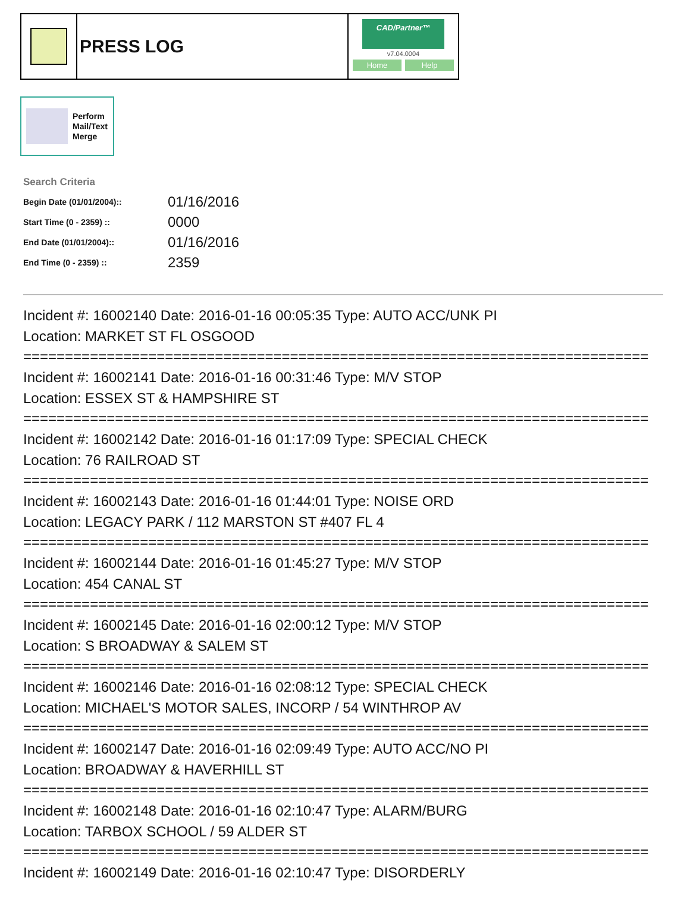PRESS LOG
CAD/Partner™
v7.04.0004
Home Help
Perform
Mail/Text
Merge
Search Criteria
| Begin Date (01/01/2004):: | 01/16/2016 |
| Start Time (0 - 2359) :: | 0000 |
| End Date (01/01/2004):: | 01/16/2016 |
| End Time (0 - 2359) :: | 2359 |
Incident #: 16002140 Date: 2016-01-16 00:05:35 Type: AUTO ACC/UNK PI
Location: MARKET ST FL OSGOOD
===========================================================================
Incident #: 16002141 Date: 2016-01-16 00:31:46 Type: M/V STOP
Location: ESSEX ST & HAMPSHIRE ST
===========================================================================
Incident #: 16002142 Date: 2016-01-16 01:17:09 Type: SPECIAL CHECK
Location: 76 RAILROAD ST
===========================================================================
Incident #: 16002143 Date: 2016-01-16 01:44:01 Type: NOISE ORD
Location: LEGACY PARK / 112 MARSTON ST #407 FL 4
===========================================================================
Incident #: 16002144 Date: 2016-01-16 01:45:27 Type: M/V STOP
Location: 454 CANAL ST
===========================================================================
Incident #: 16002145 Date: 2016-01-16 02:00:12 Type: M/V STOP
Location: S BROADWAY & SALEM ST
===========================================================================
Incident #: 16002146 Date: 2016-01-16 02:08:12 Type: SPECIAL CHECK
Location: MICHAEL'S MOTOR SALES, INCORP / 54 WINTHROP AV
===========================================================================
Incident #: 16002147 Date: 2016-01-16 02:09:49 Type: AUTO ACC/NO PI
Location: BROADWAY & HAVERHILL ST
===========================================================================
Incident #: 16002148 Date: 2016-01-16 02:10:47 Type: ALARM/BURG
Location: TARBOX SCHOOL / 59 ALDER ST
===========================================================================
Incident #: 16002149 Date: 2016-01-16 02:10:47 Type: DISORDERLY